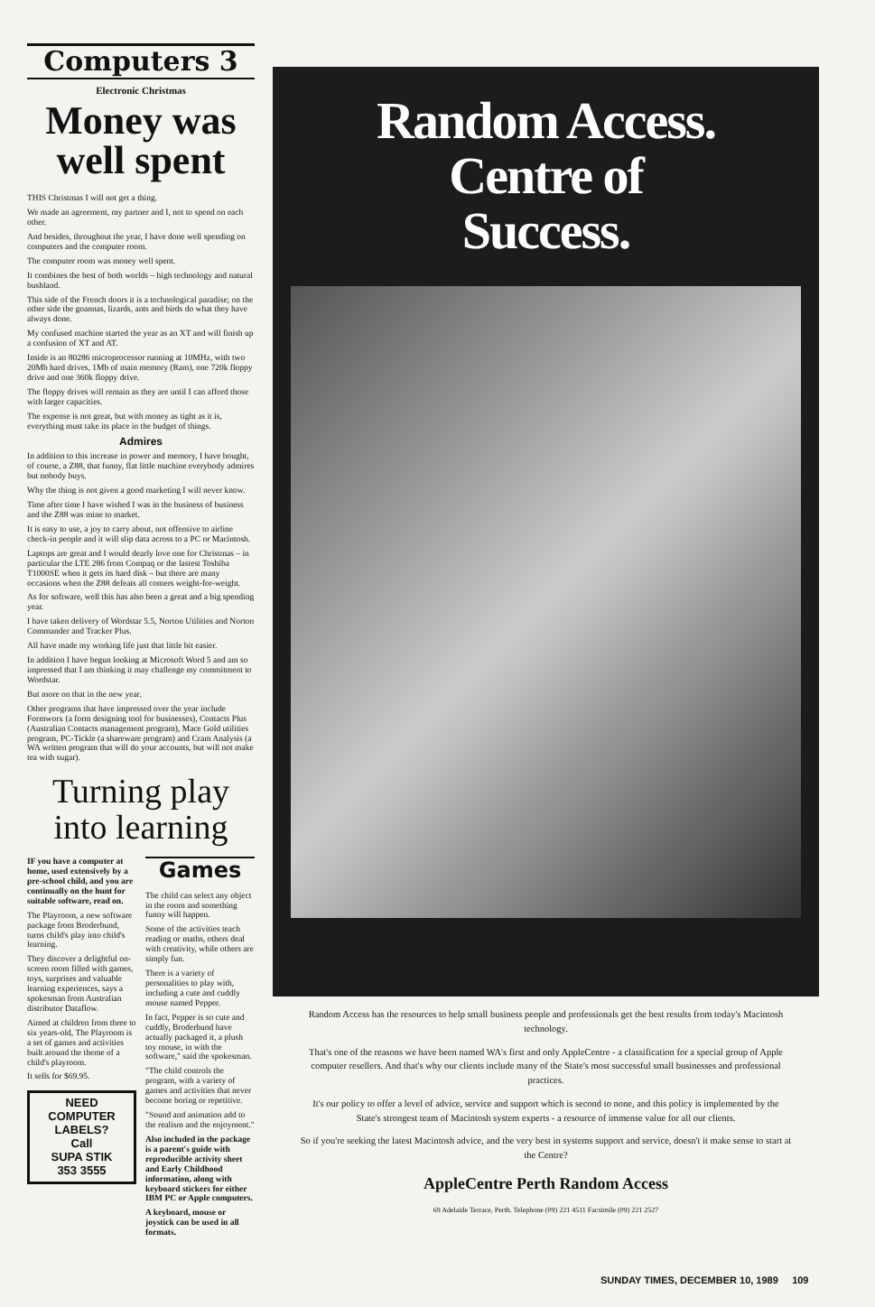Computers 3
Electronic Christmas
Money was well spent
THIS Christmas I will not get a thing.
We made an agreement, my partner and I, not to spend on each other.
And besides, throughout the year, I have done well spending on computers and the computer room.
The computer room was money well spent.
It combines the best of both worlds – high technology and natural bushland.
This side of the French doors it is a technological paradise; on the other side the goannas, lizards, ants and birds do what they have always done.
My confused machine started the year as an XT and will finish up a confusion of XT and AT.
Inside is an 80286 microprocessor running at 10MHz, with two 20Mb hard drives, 1Mb of main memory (Ram), one 720k floppy drive and one 360k floppy drive.
The floppy drives will remain as they are until I can afford those with larger capacities.
The expense is not great, but with money as tight as it is, everything must take its place in the budget of things.
Admires
In addition to this increase in power and memory, I have bought, of course, a Z88, that funny, flat little machine everybody admires but nobody buys.
Why the thing is not given a good marketing I will never know.
Time after time I have wished I was in the business of business and the Z88 was mine to market.
It is easy to use, a joy to carry about, not offensive to airline check-in people and it will slip data across to a PC or Macintosh.
Laptops are great and I would dearly love one for Christmas – in particular the LTE 286 from Compaq or the lastest Toshiba T1000SE when it gets its hard disk – but there are many occasions when the Z88 defeats all comers weight-for-weight.
As for software, well this has also been a great and a big spending year.
I have taken delivery of Wordstar 5.5, Norton Utilities and Norton Commander and Tracker Plus.
All have made my working life just that little bit easier.
In addition I have begun looking at Microsoft Word 5 and am so impressed that I am thinking it may challenge my commitment to Wordstar.
But more on that in the new year.
Other programs that have impressed over the year include Formworx (a form designing tool for businesses), Contacts Plus (Australian Contacts management program), Mace Gold utilities program, PC-Tickle (a shareware program) and Cram Analysis (a WA written program that will do your accounts, but will not make tea with sugar).
Turning play into learning
IF you have a computer at home, used extensively by a pre-school child, and you are continually on the hunt for suitable software, read on.
The Playroom, a new software package from Broderbund, turns child's play into child's learning.
They discover a delightful on-screen room filled with games, toys, surprises and valuable learning experiences, says a spokesman from Australian distributor Dataflow.
Aimed at children from three to six years-old, The Playroom is a set of games and activities built around the theme of a child's playroom.
It sells for $69.95.
NEED COMPUTER LABELS?
Call
SUPA STIK
353 3555
Games
The child can select any object in the room and something funny will happen.
Some of the activities teach reading or maths, others deal with creativity, while others are simply fun.
There is a variety of personalities to play with, including a cute and cuddly mouse named Pepper.
In fact, Pepper is so cute and cuddly, Broderbund have actually packaged it, a plush toy mouse, in with the software," said the spokesman.
"The child controls the program, with a variety of games and activities that never become boring or repetitive.
"Sound and animation add to the realism and the enjoyment."
Also included in the package is a parent's guide with reproducible activity sheet and Early Childhood information, along with keyboard stickers for either IBM PC or Apple computers.
A keyboard, mouse or joystick can be used in all formats.
Random Access.
Centre of
Success.
Random Access has the resources to help small business people and professionals get the best results from today's Macintosh technology.
That's one of the reasons we have been named WA's first and only AppleCentre - a classification for a special group of Apple computer resellers. And that's why our clients include many of the State's most successful small businesses and professional practices.
It's our policy to offer a level of advice, service and support which is second to none, and this policy is implemented by the State's strongest team of Macintosh system experts - a resource of immense value for all our clients.
So if you're seeking the latest Macintosh advice, and the very best in systems support and service, doesn't it make sense to start at the Centre?
AppleCentre Perth Random Access
69 Adelaide Terrace, Perth. Telephone (09) 221 4511 Facsimile (09) 221 2527
SUNDAY TIMES, DECEMBER 10, 1989 109